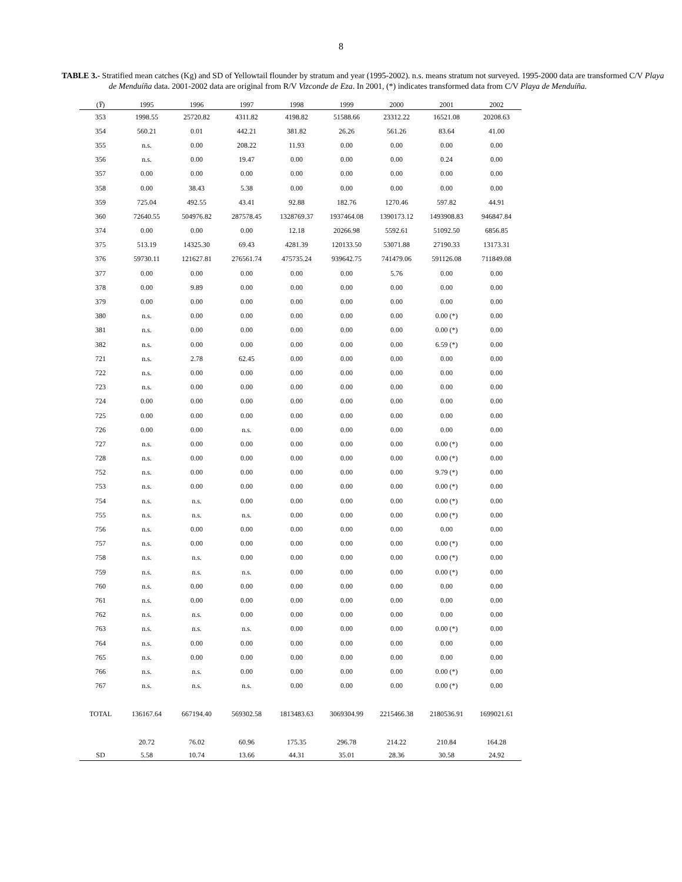8
TABLE 3.- Stratified mean catches (Kg) and SD of Yellowtail flounder by stratum and year (1995-2002). n.s. means stratum not surveyed. 1995-2000 data are transformed C/V Playa de Menduíña data. 2001-2002 data are original from R/V Vizconde de Eza. In 2001, (*) indicates transformed data from C/V Playa de Menduíña.
| ( Y̅ ) | 1995 | 1996 | 1997 | 1998 | 1999 | 2000 | 2001 | 2002 |
| --- | --- | --- | --- | --- | --- | --- | --- | --- |
| 353 | 1998.55 | 25720.82 | 4311.82 | 4198.82 | 51588.66 | 23312.22 | 16521.08 | 20208.63 |
| 354 | 560.21 | 0.01 | 442.21 | 381.82 | 26.26 | 561.26 | 83.64 | 41.00 |
| 355 | n.s. | 0.00 | 208.22 | 11.93 | 0.00 | 0.00 | 0.00 | 0.00 |
| 356 | n.s. | 0.00 | 19.47 | 0.00 | 0.00 | 0.00 | 0.24 | 0.00 |
| 357 | 0.00 | 0.00 | 0.00 | 0.00 | 0.00 | 0.00 | 0.00 | 0.00 |
| 358 | 0.00 | 38.43 | 5.38 | 0.00 | 0.00 | 0.00 | 0.00 | 0.00 |
| 359 | 725.04 | 492.55 | 43.41 | 92.88 | 182.76 | 1270.46 | 597.82 | 44.91 |
| 360 | 72640.55 | 504976.82 | 287578.45 | 1328769.37 | 1937464.08 | 1390173.12 | 1493908.83 | 946847.84 |
| 374 | 0.00 | 0.00 | 0.00 | 12.18 | 20266.98 | 5592.61 | 51092.50 | 6856.85 |
| 375 | 513.19 | 14325.30 | 69.43 | 4281.39 | 120133.50 | 53071.88 | 27190.33 | 13173.31 |
| 376 | 59730.11 | 121627.81 | 276561.74 | 475735.24 | 939642.75 | 741479.06 | 591126.08 | 711849.08 |
| 377 | 0.00 | 0.00 | 0.00 | 0.00 | 0.00 | 5.76 | 0.00 | 0.00 |
| 378 | 0.00 | 9.89 | 0.00 | 0.00 | 0.00 | 0.00 | 0.00 | 0.00 |
| 379 | 0.00 | 0.00 | 0.00 | 0.00 | 0.00 | 0.00 | 0.00 | 0.00 |
| 380 | n.s. | 0.00 | 0.00 | 0.00 | 0.00 | 0.00 | 0.00 (*) | 0.00 |
| 381 | n.s. | 0.00 | 0.00 | 0.00 | 0.00 | 0.00 | 0.00 (*) | 0.00 |
| 382 | n.s. | 0.00 | 0.00 | 0.00 | 0.00 | 0.00 | 6.59 (*) | 0.00 |
| 721 | n.s. | 2.78 | 62.45 | 0.00 | 0.00 | 0.00 | 0.00 | 0.00 |
| 722 | n.s. | 0.00 | 0.00 | 0.00 | 0.00 | 0.00 | 0.00 | 0.00 |
| 723 | n.s. | 0.00 | 0.00 | 0.00 | 0.00 | 0.00 | 0.00 | 0.00 |
| 724 | 0.00 | 0.00 | 0.00 | 0.00 | 0.00 | 0.00 | 0.00 | 0.00 |
| 725 | 0.00 | 0.00 | 0.00 | 0.00 | 0.00 | 0.00 | 0.00 | 0.00 |
| 726 | 0.00 | 0.00 | n.s. | 0.00 | 0.00 | 0.00 | 0.00 | 0.00 |
| 727 | n.s. | 0.00 | 0.00 | 0.00 | 0.00 | 0.00 | 0.00 (*) | 0.00 |
| 728 | n.s. | 0.00 | 0.00 | 0.00 | 0.00 | 0.00 | 0.00 (*) | 0.00 |
| 752 | n.s. | 0.00 | 0.00 | 0.00 | 0.00 | 0.00 | 9.79 (*) | 0.00 |
| 753 | n.s. | 0.00 | 0.00 | 0.00 | 0.00 | 0.00 | 0.00 (*) | 0.00 |
| 754 | n.s. | n.s. | 0.00 | 0.00 | 0.00 | 0.00 | 0.00 (*) | 0.00 |
| 755 | n.s. | n.s. | n.s. | 0.00 | 0.00 | 0.00 | 0.00 (*) | 0.00 |
| 756 | n.s. | 0.00 | 0.00 | 0.00 | 0.00 | 0.00 | 0.00 | 0.00 |
| 757 | n.s. | 0.00 | 0.00 | 0.00 | 0.00 | 0.00 | 0.00 (*) | 0.00 |
| 758 | n.s. | n.s. | 0.00 | 0.00 | 0.00 | 0.00 | 0.00 (*) | 0.00 |
| 759 | n.s. | n.s. | n.s. | 0.00 | 0.00 | 0.00 | 0.00 (*) | 0.00 |
| 760 | n.s. | 0.00 | 0.00 | 0.00 | 0.00 | 0.00 | 0.00 | 0.00 |
| 761 | n.s. | 0.00 | 0.00 | 0.00 | 0.00 | 0.00 | 0.00 | 0.00 |
| 762 | n.s. | n.s. | 0.00 | 0.00 | 0.00 | 0.00 | 0.00 | 0.00 |
| 763 | n.s. | n.s. | n.s. | 0.00 | 0.00 | 0.00 | 0.00 (*) | 0.00 |
| 764 | n.s. | 0.00 | 0.00 | 0.00 | 0.00 | 0.00 | 0.00 | 0.00 |
| 765 | n.s. | 0.00 | 0.00 | 0.00 | 0.00 | 0.00 | 0.00 | 0.00 |
| 766 | n.s. | n.s. | 0.00 | 0.00 | 0.00 | 0.00 | 0.00 (*) | 0.00 |
| 767 | n.s. | n.s. | n.s. | 0.00 | 0.00 | 0.00 | 0.00 (*) | 0.00 |
| TOTAL | 136167.64 | 667194.40 | 569302.58 | 1813483.63 | 3069304.99 | 2215466.38 | 2180536.91 | 1699021.61 |
| | 20.72 | 76.02 | 60.96 | 175.35 | 296.78 | 214.22 | 210.84 | 164.28 |
| SD | 5.58 | 10.74 | 13.66 | 44.31 | 35.01 | 28.36 | 30.58 | 24.92 |